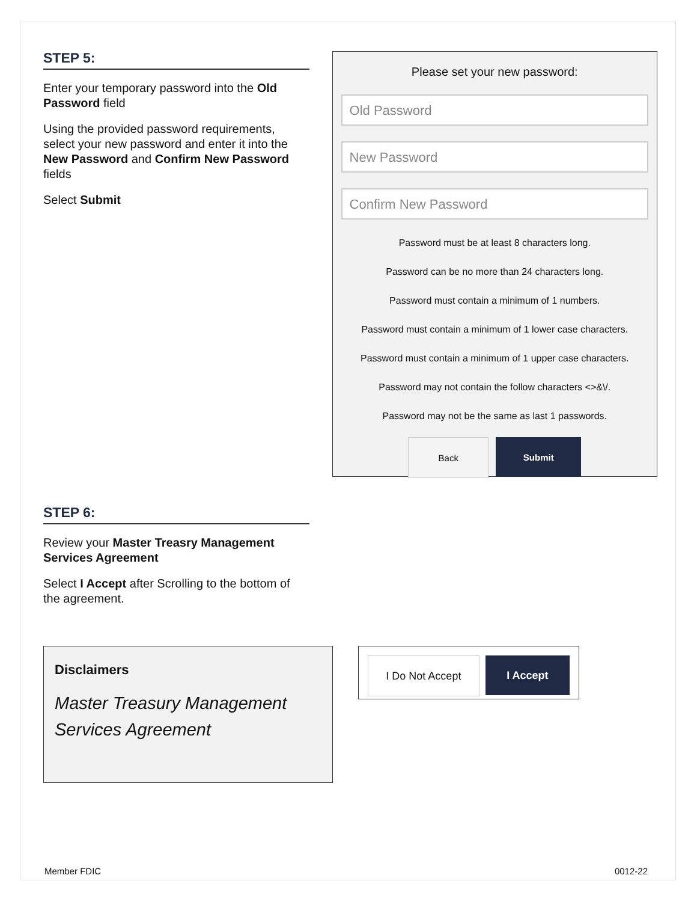STEP 5:
Enter your temporary password into the Old Password field
Using the provided password requirements, select your new password and enter it into the New Password and Confirm New Password fields
Select Submit
Please set your new password:
Old Password
New Password
Confirm New Password
Password must be at least 8 characters long.
Password can be no more than 24 characters long.
Password must contain a minimum of 1 numbers.
Password must contain a minimum of 1 lower case characters.
Password must contain a minimum of 1 upper case characters.
Password may not contain the follow characters <>&\/.
Password may not be the same as last 1 passwords.
Back Submit
STEP 6:
Review your Master Treasry Management Services Agreement
Select I Accept after Scrolling to the bottom of the agreement.
Disclaimers
Master Treasury Management Services Agreement
I Do Not Accept I Accept
Member FDIC 0012-22